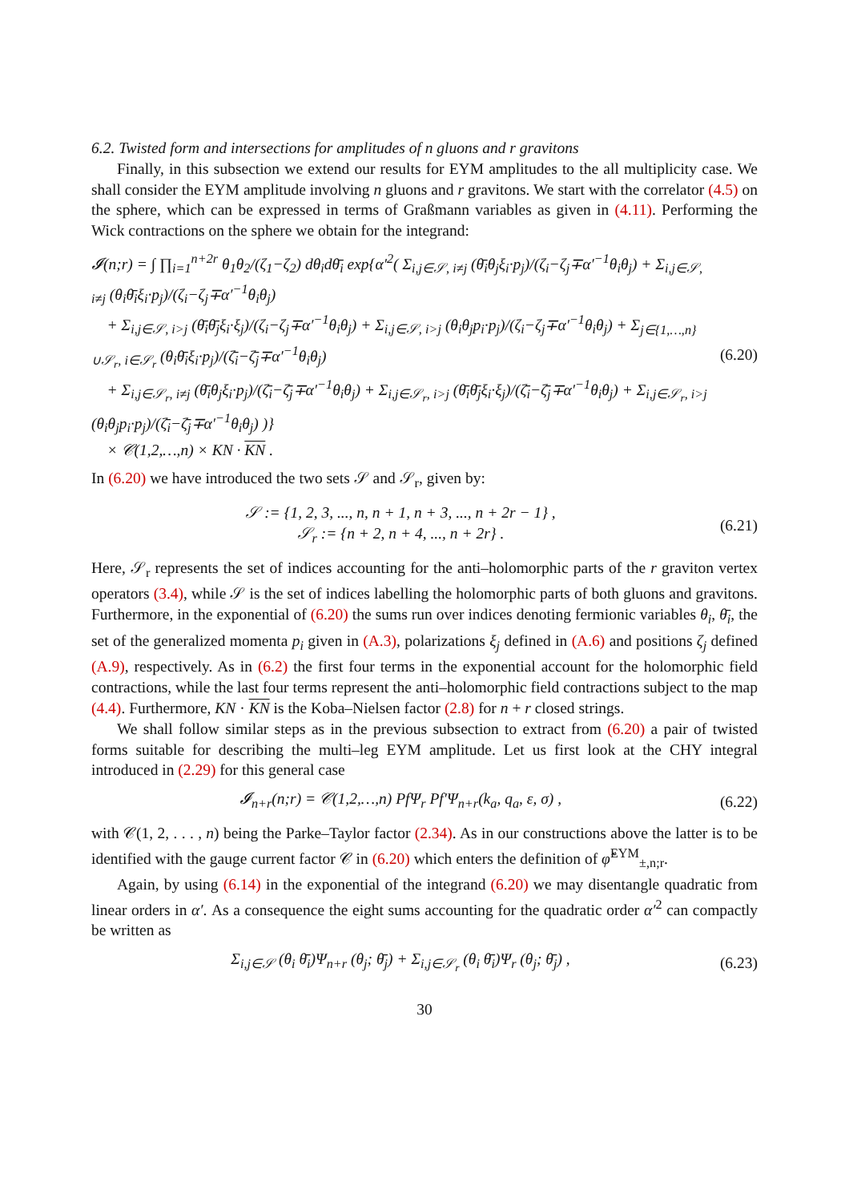6.2. Twisted form and intersections for amplitudes of n gluons and r gravitons
Finally, in this subsection we extend our results for EYM amplitudes to the all multiplicity case. We shall consider the EYM amplitude involving n gluons and r gravitons. We start with the correlator (4.5) on the sphere, which can be expressed in terms of Graßmann variables as given in (4.11). Performing the Wick contractions on the sphere we obtain for the integrand:
𝓘(n;r) = ∫ ∏<sub>i=1</sub><sup>n+2r</sup> θ<sub>1</sub>θ<sub>2</sub>/(ζ<sub>1</sub>−ζ<sub>2</sub>) dθ<sub>i</sub>dθ̄<sub>i</sub> exp{α′<sup>2</sup>( Σ<sub>i,j∈𝒮, i≠j</sub> (θ̄<sub>i</sub>θ<sub>j</sub>ξ<sub>i</sub>·p<sub>j</sub>)/(ζ<sub>i</sub>−ζ<sub>j</sub>∓α′<sup>−1</sup>θ<sub>i</sub>θ<sub>j</sub>) + Σ<sub>i,j∈𝒮, i≠j</sub> (θ<sub>i</sub>θ̄<sub>i</sub>ξ<sub>i</sub>·p<sub>j</sub>)/(ζ<sub>i</sub>−ζ<sub>j</sub>∓α′<sup>−1</sup>θ<sub>i</sub>θ<sub>j</sub>)
+ Σ<sub>i,j∈𝒮, i>j</sub> (θ̄<sub>i</sub>θ̄<sub>j</sub>ξ<sub>i</sub>·ξ<sub>j</sub>)/(ζ<sub>i</sub>−ζ<sub>j</sub>∓α′<sup>−1</sup>θ<sub>i</sub>θ<sub>j</sub>) + Σ<sub>i,j∈𝒮, i>j</sub> (θ<sub>i</sub>θ<sub>j</sub>p<sub>i</sub>·p<sub>j</sub>)/(ζ<sub>i</sub>−ζ<sub>j</sub>∓α′<sup>−1</sup>θ<sub>i</sub>θ<sub>j</sub>) + Σ<sub>j∈{1,…,n}∪𝒮<sub>r</sub>, i∈𝒮<sub>r</sub></sub> (θ<sub>i</sub>θ̄<sub>i</sub>ξ<sub>i</sub>·p<sub>j</sub>)/(ζ̄<sub>i</sub>−ζ̄<sub>j</sub>∓α′<sup>−1</sup>θ<sub>i</sub>θ<sub>j</sub>)
+ Σ<sub>i,j∈𝒮<sub>r</sub>, i≠j</sub> (θ̄<sub>i</sub>θ<sub>j</sub>ξ<sub>i</sub>·p<sub>j</sub>)/(ζ̄<sub>i</sub>−ζ̄<sub>j</sub>∓α′<sup>−1</sup>θ<sub>i</sub>θ<sub>j</sub>) + Σ<sub>i,j∈𝒮<sub>r</sub>, i>j</sub> (θ̄<sub>i</sub>θ̄<sub>j</sub>ξ<sub>i</sub>·ξ<sub>j</sub>)/(ζ̄<sub>i</sub>−ζ̄<sub>j</sub>∓α′<sup>−1</sup>θ<sub>i</sub>θ<sub>j</sub>) + Σ<sub>i,j∈𝒮<sub>r</sub>, i>j</sub> (θ<sub>i</sub>θ<sub>j</sub>p<sub>i</sub>·p<sub>j</sub>)/(ζ̄<sub>i</sub>−ζ̄<sub>j</sub>∓α′<sup>−1</sup>θ<sub>i</sub>θ<sub>j</sub>) )}
× 𝒞(1,2,…,n) × KN · KN .
(6.20)
In (6.20) we have introduced the two sets 𝒮 and 𝒮<sub>r</sub>, given by:
𝒮 := {1, 2, 3, ..., n, n + 1, n + 3, ..., n + 2r − 1} ,
𝒮<sub>r</sub> := {n + 2, n + 4, ..., n + 2r} .
(6.21)
Here, 𝒮<sub>r</sub> represents the set of indices accounting for the anti–holomorphic parts of the r graviton vertex operators (3.4), while 𝒮 is the set of indices labelling the holomorphic parts of both gluons and gravitons. Furthermore, in the exponential of (6.20) the sums run over indices denoting fermionic variables θ<sub>i</sub>, θ̄<sub>i</sub>, the set of the generalized momenta p<sub>i</sub> given in (A.3), polarizations ξ<sub>j</sub> defined in (A.6) and positions ζ<sub>j</sub> defined (A.9), respectively. As in (6.2) the first four terms in the exponential account for the holomorphic field contractions, while the last four terms represent the anti–holomorphic field contractions subject to the map (4.4). Furthermore, KN · KN is the Koba–Nielsen factor (2.8) for n + r closed strings.
We shall follow similar steps as in the previous subsection to extract from (6.20) a pair of twisted forms suitable for describing the multi–leg EYM amplitude. Let us first look at the CHY integral introduced in (2.29) for this general case
𝓘<sub>n+r</sub>(n;r) = 𝒞(1,2,…,n) PfΨ<sub>r</sub> Pf′Ψ<sub>n+r</sub>(k<sub>a</sub>, q<sub>a</sub>, ε, σ) ,
(6.22)
with 𝒞(1, 2, . . . , n) being the Parke–Taylor factor (2.34). As in our constructions above the latter is to be identified with the gauge current factor 𝒞 in (6.20) which enters the definition of φ̃<sup>EYM</sup><sub>±,n;r</sub>.
Again, by using (6.14) in the exponential of the integrand (6.20) we may disentangle quadratic from linear orders in α′. As a consequence the eight sums accounting for the quadratic order α′<sup>2</sup> can compactly be written as
Σ<sub>i,j∈𝒮</sub> (θ<sub>i</sub> θ̄<sub>i</sub>)Ψ<sub>n+r</sub> (θ<sub>j</sub>; θ̄<sub>j</sub>) + Σ<sub>i,j∈𝒮<sub>r</sub></sub> (θ<sub>i</sub> θ̄<sub>i</sub>)Ψ<sub>r</sub> (θ<sub>j</sub>; θ̄<sub>j</sub>) ,
(6.23)
30